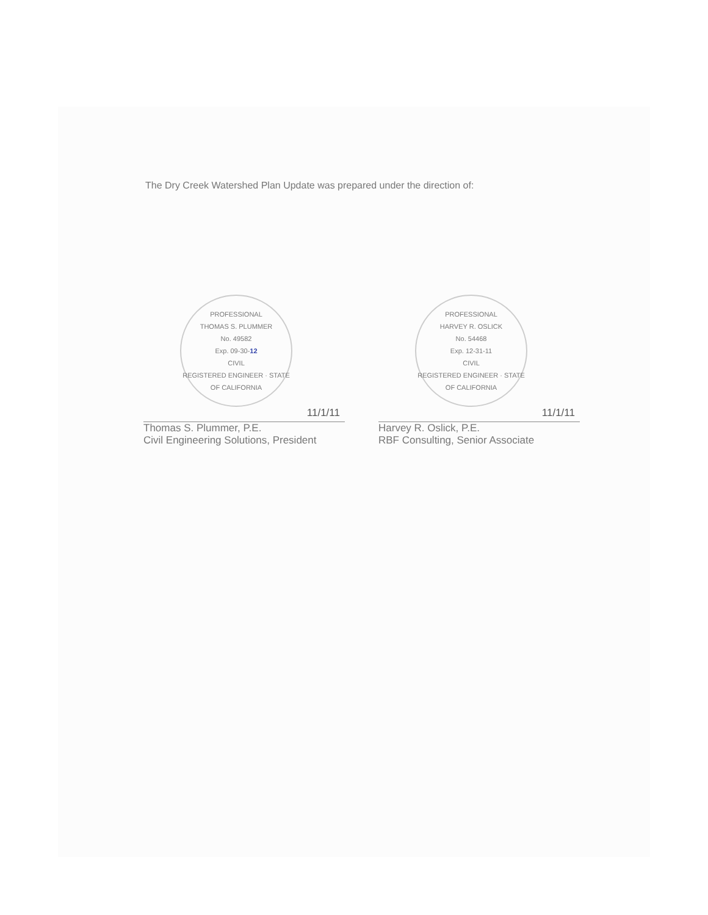The Dry Creek Watershed Plan Update was prepared under the direction of:
PROFESSIONAL
THOMAS S. PLUMMER
No. 49582
Exp. 09-30-12
CIVIL
REGISTERED ENGINEER · STATE OF CALIFORNIA
11/1/11
Thomas S. Plummer, P.E.
Civil Engineering Solutions, President
PROFESSIONAL
HARVEY R. OSLICK
No. 54468
Exp. 12-31-11
CIVIL
REGISTERED ENGINEER · STATE OF CALIFORNIA
11/1/11
Harvey R. Oslick, P.E.
RBF Consulting, Senior Associate